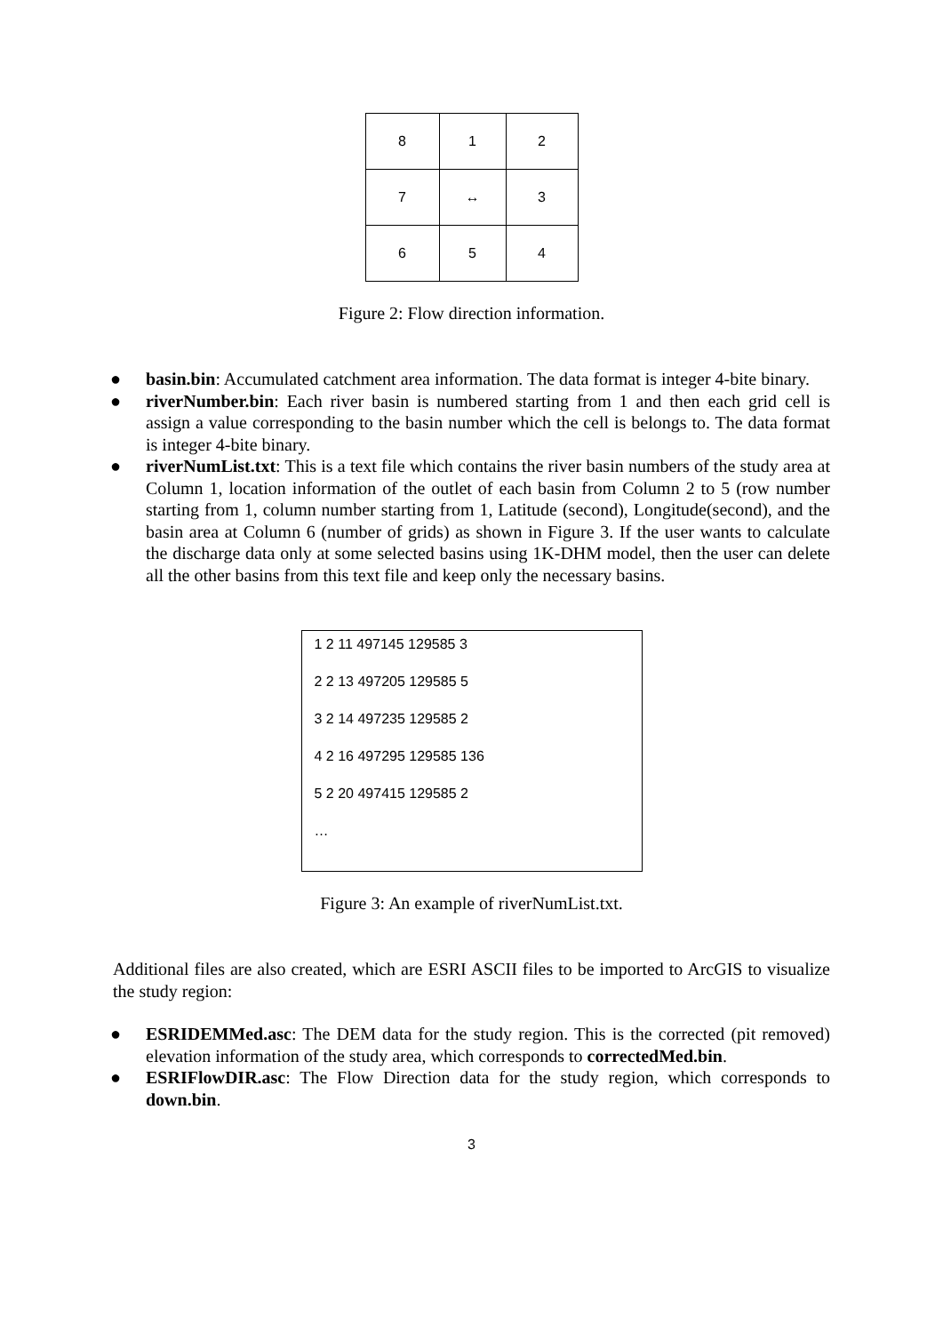| 8 | 1 | 2 |
| 7 | ↔ | 3 |
| 6 | 5 | 4 |
Figure 2: Flow direction information.
● basin.bin: Accumulated catchment area information. The data format is integer 4-bite binary.
● riverNumber.bin: Each river basin is numbered starting from 1 and then each grid cell is assign a value corresponding to the basin number which the cell is belongs to. The data format is integer 4-bite binary.
● riverNumList.txt: This is a text file which contains the river basin numbers of the study area at Column 1, location information of the outlet of each basin from Column 2 to 5 (row number starting from 1, column number starting from 1, Latitude (second), Longitude(second), and the basin area at Column 6 (number of grids) as shown in Figure 3. If the user wants to calculate the discharge data only at some selected basins using 1K-DHM model, then the user can delete all the other basins from this text file and keep only the necessary basins.
1 2 11 497145 129585 3
2 2 13 497205 129585 5
3 2 14 497235 129585 2
4 2 16 497295 129585 136
5 2 20 497415 129585 2
…
Figure 3: An example of riverNumList.txt.
Additional files are also created, which are ESRI ASCII files to be imported to ArcGIS to visualize the study region:
● ESRIDEMMed.asc: The DEM data for the study region. This is the corrected (pit removed) elevation information of the study area, which corresponds to correctedMed.bin.
● ESRIFlowDIR.asc: The Flow Direction data for the study region, which corresponds to down.bin.
3